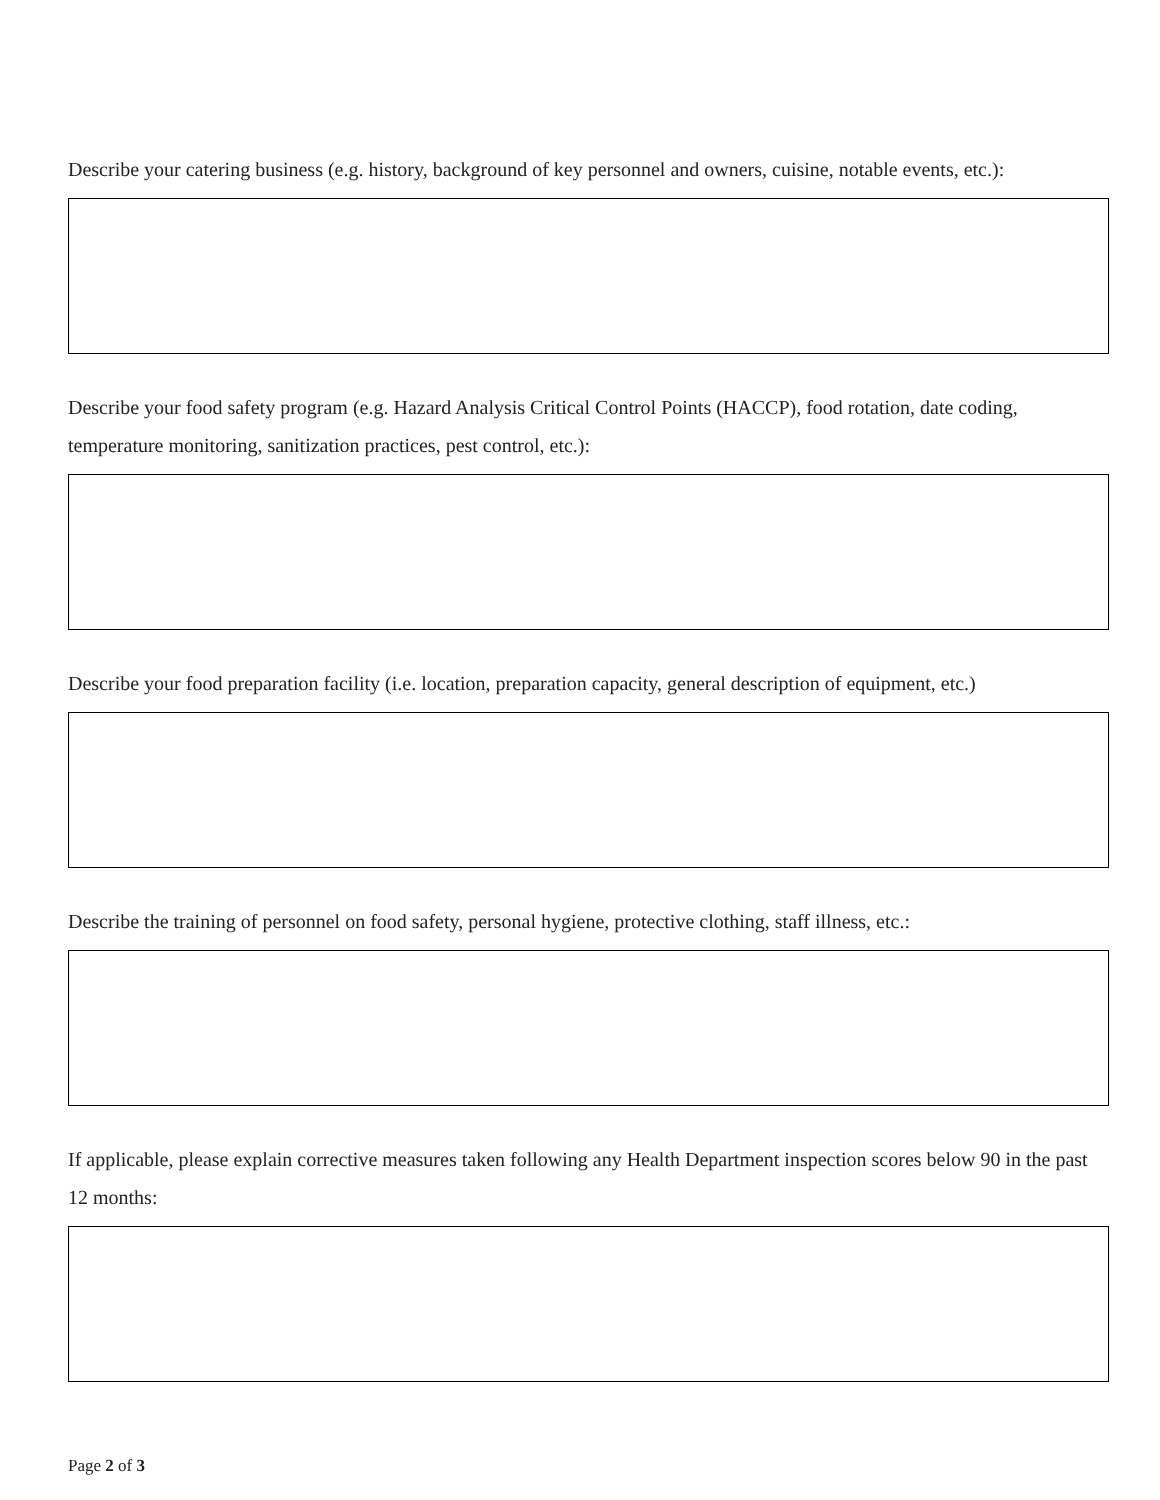Describe your catering business (e.g. history, background of key personnel and owners, cuisine, notable events, etc.):
Describe your food safety program (e.g. Hazard Analysis Critical Control Points (HACCP), food rotation, date coding, temperature monitoring, sanitization practices, pest control, etc.):
Describe your food preparation facility (i.e. location, preparation capacity, general description of equipment, etc.)
Describe the training of personnel on food safety, personal hygiene, protective clothing, staff illness, etc.:
If applicable, please explain corrective measures taken following any Health Department inspection scores below 90 in the past 12 months:
Page 2 of 3